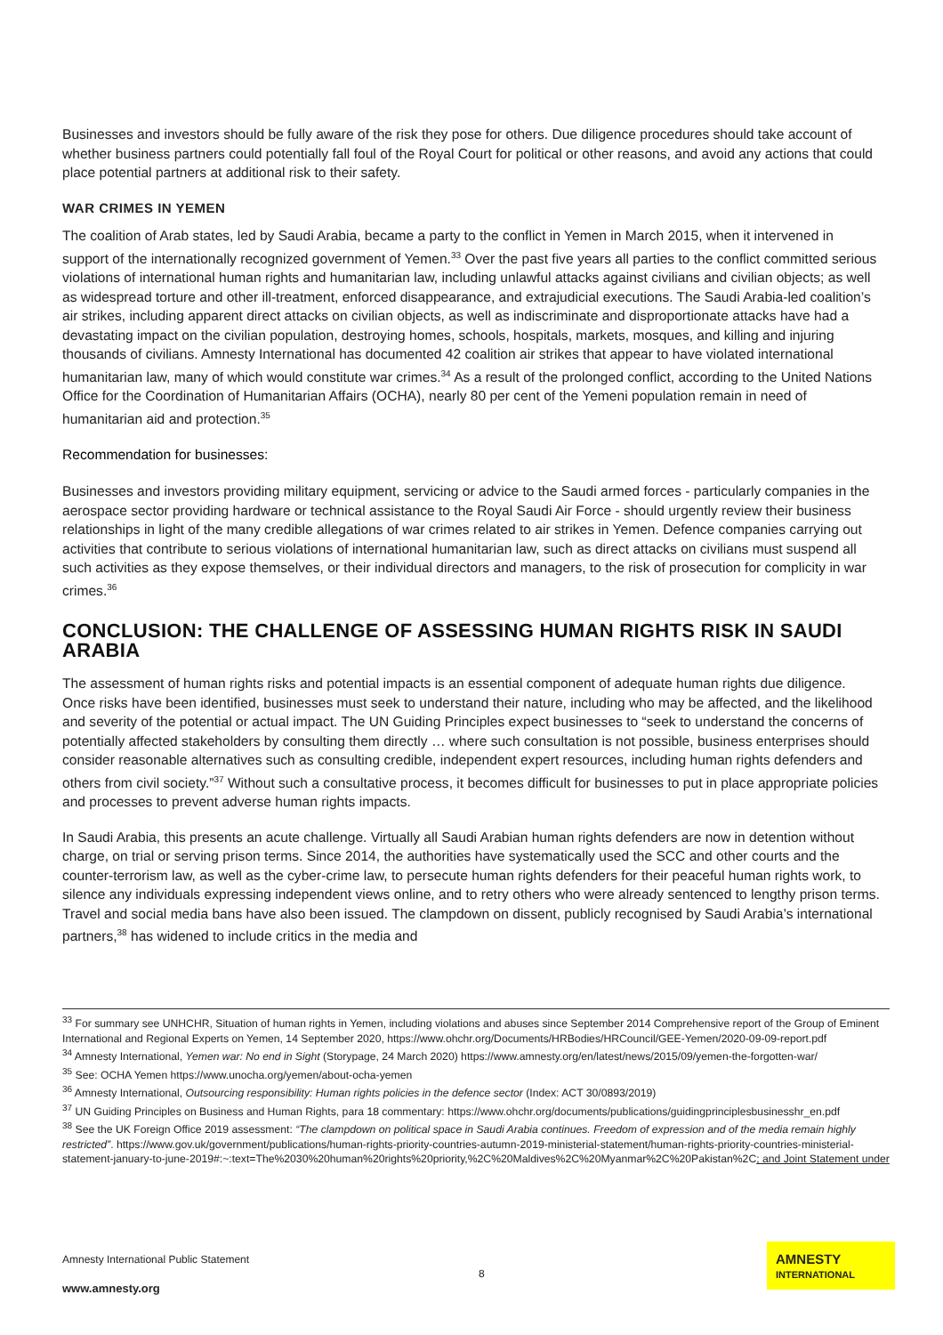Businesses and investors should be fully aware of the risk they pose for others. Due diligence procedures should take account of whether business partners could potentially fall foul of the Royal Court for political or other reasons, and avoid any actions that could place potential partners at additional risk to their safety.
WAR CRIMES IN YEMEN
The coalition of Arab states, led by Saudi Arabia, became a party to the conflict in Yemen in March 2015, when it intervened in support of the internationally recognized government of Yemen.<sup>33</sup> Over the past five years all parties to the conflict committed serious violations of international human rights and humanitarian law, including unlawful attacks against civilians and civilian objects; as well as widespread torture and other ill-treatment, enforced disappearance, and extrajudicial executions. The Saudi Arabia-led coalition’s air strikes, including apparent direct attacks on civilian objects, as well as indiscriminate and disproportionate attacks have had a devastating impact on the civilian population, destroying homes, schools, hospitals, markets, mosques, and killing and injuring thousands of civilians. Amnesty International has documented 42 coalition air strikes that appear to have violated international humanitarian law, many of which would constitute war crimes.<sup>34</sup> As a result of the prolonged conflict, according to the United Nations Office for the Coordination of Humanitarian Affairs (OCHA), nearly 80 per cent of the Yemeni population remain in need of humanitarian aid and protection.<sup>35</sup>
Recommendation for businesses:
Businesses and investors providing military equipment, servicing or advice to the Saudi armed forces - particularly companies in the aerospace sector providing hardware or technical assistance to the Royal Saudi Air Force - should urgently review their business relationships in light of the many credible allegations of war crimes related to air strikes in Yemen. Defence companies carrying out activities that contribute to serious violations of international humanitarian law, such as direct attacks on civilians must suspend all such activities as they expose themselves, or their individual directors and managers, to the risk of prosecution for complicity in war crimes.<sup>36</sup>
CONCLUSION: THE CHALLENGE OF ASSESSING HUMAN RIGHTS RISK IN SAUDI ARABIA
The assessment of human rights risks and potential impacts is an essential component of adequate human rights due diligence. Once risks have been identified, businesses must seek to understand their nature, including who may be affected, and the likelihood and severity of the potential or actual impact. The UN Guiding Principles expect businesses to “seek to understand the concerns of potentially affected stakeholders by consulting them directly … where such consultation is not possible, business enterprises should consider reasonable alternatives such as consulting credible, independent expert resources, including human rights defenders and others from civil society.”<sup>37</sup> Without such a consultative process, it becomes difficult for businesses to put in place appropriate policies and processes to prevent adverse human rights impacts.
In Saudi Arabia, this presents an acute challenge. Virtually all Saudi Arabian human rights defenders are now in detention without charge, on trial or serving prison terms. Since 2014, the authorities have systematically used the SCC and other courts and the counter-terrorism law, as well as the cyber-crime law, to persecute human rights defenders for their peaceful human rights work, to silence any individuals expressing independent views online, and to retry others who were already sentenced to lengthy prison terms. Travel and social media bans have also been issued. The clampdown on dissent, publicly recognised by Saudi Arabia’s international partners,<sup>38</sup> has widened to include critics in the media and
<sup>33</sup> For summary see UNHCHR, Situation of human rights in Yemen, including violations and abuses since September 2014 Comprehensive report of the Group of Eminent International and Regional Experts on Yemen, 14 September 2020, https://www.ohchr.org/Documents/HRBodies/HRCouncil/GEE-Yemen/2020-09-09-report.pdf
<sup>34</sup> Amnesty International, Yemen war: No end in Sight (Storypage, 24 March 2020) https://www.amnesty.org/en/latest/news/2015/09/yemen-the-forgotten-war/
<sup>35</sup> See: OCHA Yemen https://www.unocha.org/yemen/about-ocha-yemen
<sup>36</sup> Amnesty International, Outsourcing responsibility: Human rights policies in the defence sector (Index: ACT 30/0893/2019)
<sup>37</sup> UN Guiding Principles on Business and Human Rights, para 18 commentary: https://www.ohchr.org/documents/publications/guidingprinciplesbusinesshr_en.pdf
<sup>38</sup> See the UK Foreign Office 2019 assessment: “The clampdown on political space in Saudi Arabia continues. Freedom of expression and of the media remain highly restricted”. https://www.gov.uk/government/publications/human-rights-priority-countries-autumn-2019-ministerial-statement/human-rights-priority-countries-ministerial-statement-january-to-june-2019#:~:text=The%2030%20human%20rights%20priority,%2C%20Maldives%2C%20Myanmar%2C%20Pakistan%2C; and Joint Statement under
Amnesty International Public Statement
8
www.amnesty.org
AMNESTY
INTERNATIONAL